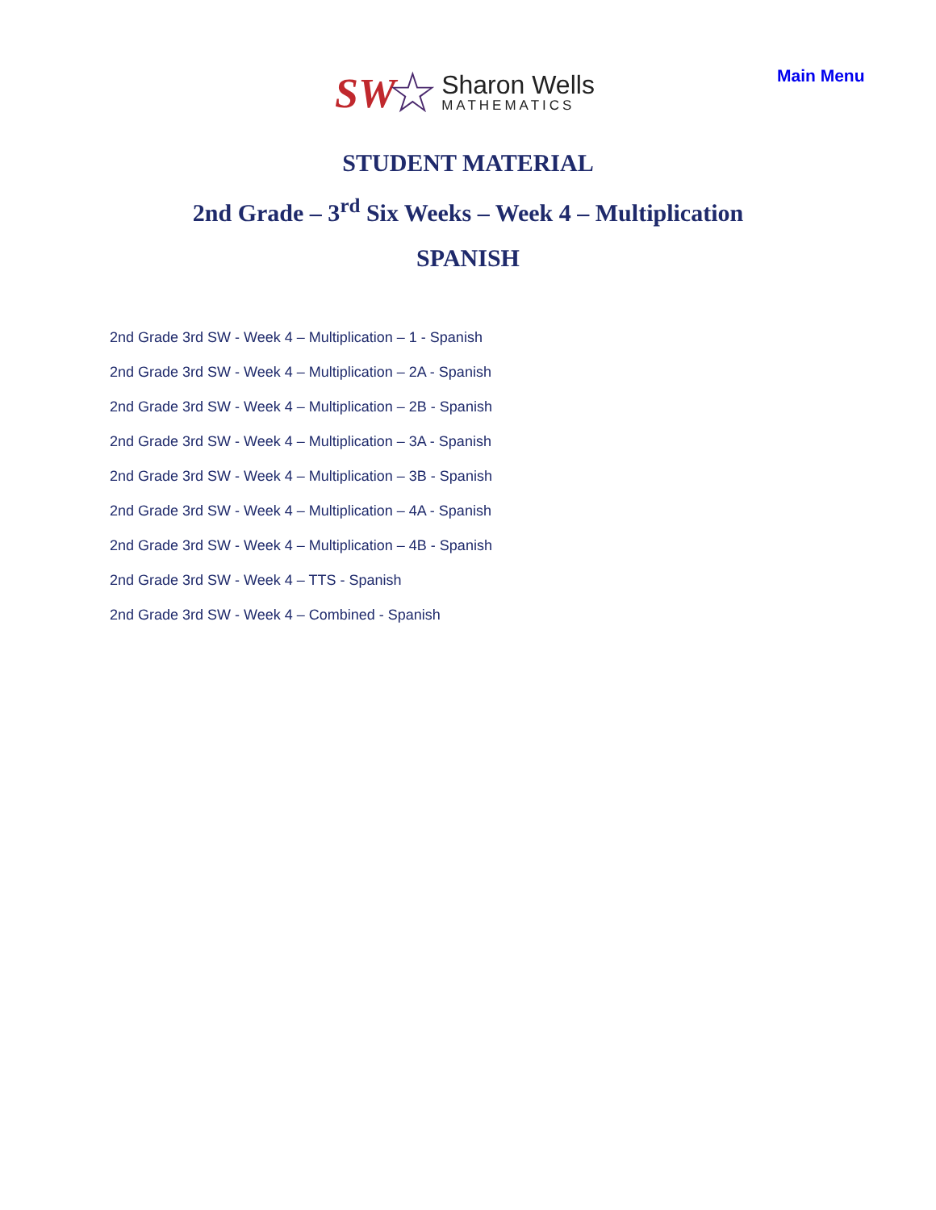SW ☆
Sharon Wells
MATHEMATICS
Main Menu
STUDENT MATERIAL
2nd Grade – 3<sup>rd</sup> Six Weeks – Week 4 – Multiplication
SPANISH
2nd Grade 3rd SW - Week 4 – Multiplication – 1 - Spanish
2nd Grade 3rd SW - Week 4 – Multiplication – 2A - Spanish
2nd Grade 3rd SW - Week 4 – Multiplication – 2B - Spanish
2nd Grade 3rd SW - Week 4 – Multiplication – 3A - Spanish
2nd Grade 3rd SW - Week 4 – Multiplication – 3B - Spanish
2nd Grade 3rd SW - Week 4 – Multiplication – 4A - Spanish
2nd Grade 3rd SW - Week 4 – Multiplication – 4B - Spanish
2nd Grade 3rd SW - Week 4 – TTS - Spanish
2nd Grade 3rd SW - Week 4 – Combined - Spanish